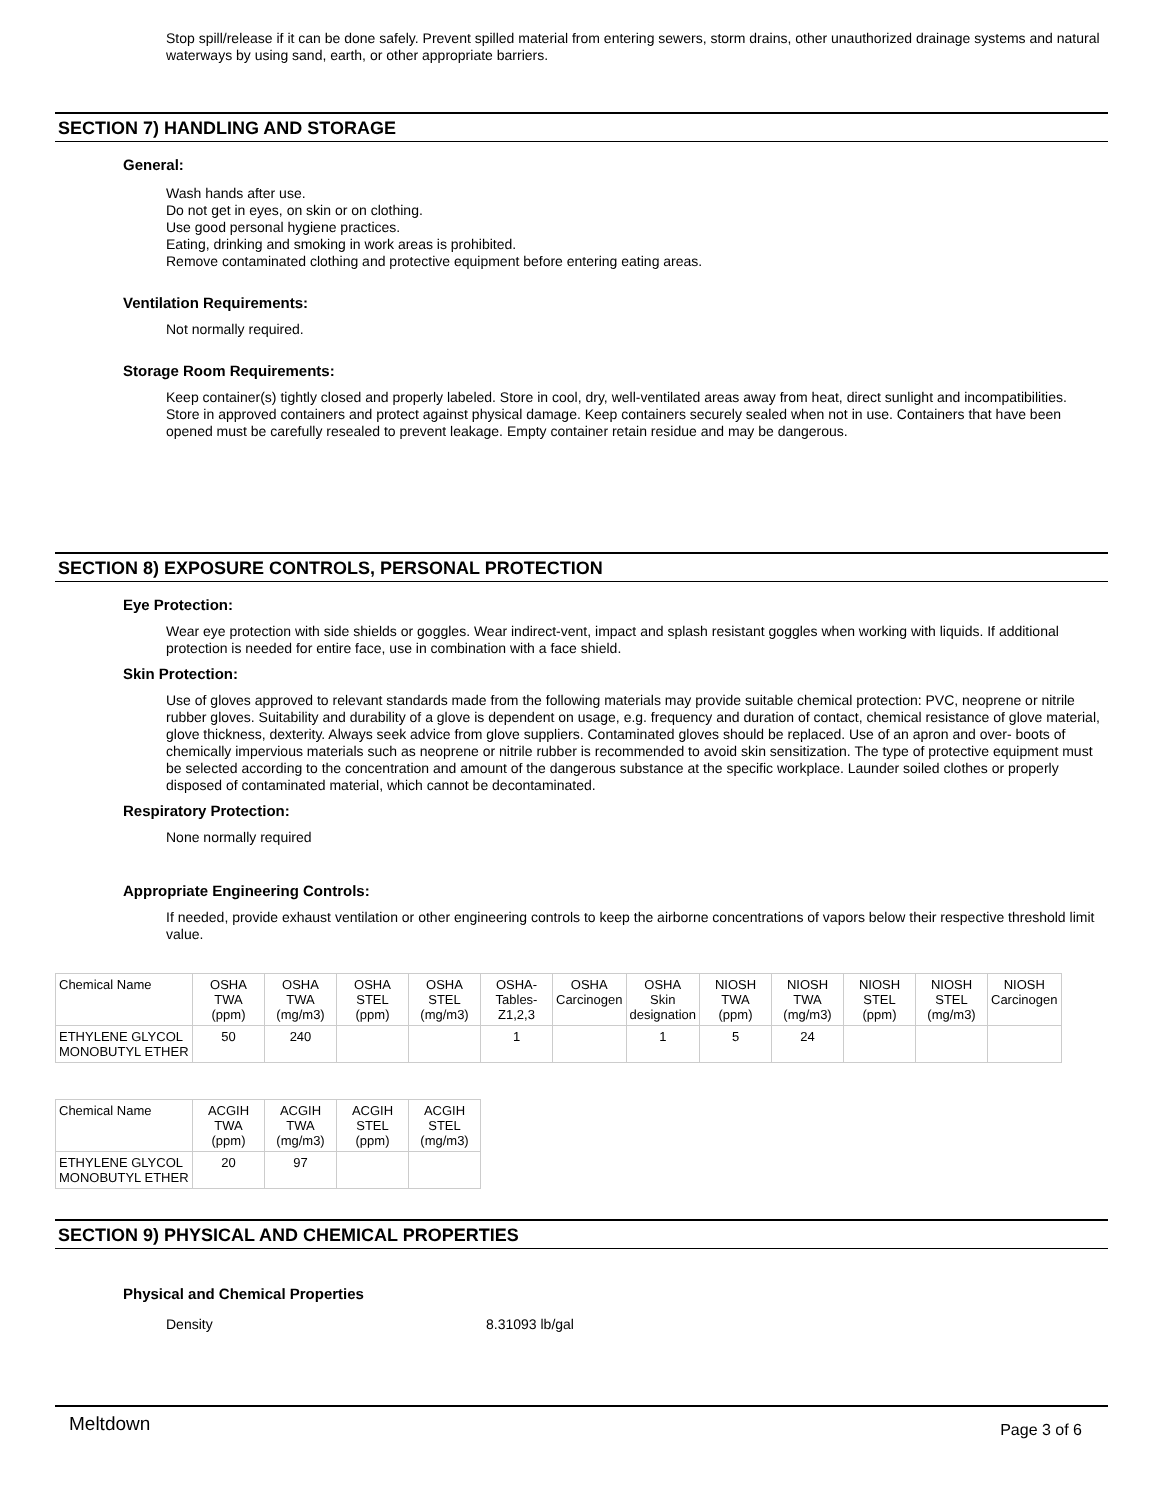Stop spill/release if it can be done safely. Prevent spilled material from entering sewers, storm drains, other unauthorized drainage systems and natural waterways by using sand, earth, or other appropriate barriers.
SECTION 7) HANDLING AND STORAGE
General:
Wash hands after use.
Do not get in eyes, on skin or on clothing.
Use good personal hygiene practices.
Eating, drinking and smoking in work areas is prohibited.
Remove contaminated clothing and protective equipment before entering eating areas.
Ventilation Requirements:
Not normally required.
Storage Room Requirements:
Keep container(s) tightly closed and properly labeled. Store in cool, dry, well-ventilated areas away from heat, direct sunlight and incompatibilities. Store in approved containers and protect against physical damage. Keep containers securely sealed when not in use. Containers that have been opened must be carefully resealed to prevent leakage. Empty container retain residue and may be dangerous.
SECTION 8) EXPOSURE CONTROLS, PERSONAL PROTECTION
Eye Protection:
Wear eye protection with side shields or goggles. Wear indirect-vent, impact and splash resistant goggles when working with liquids. If additional protection is needed for entire face, use in combination with a face shield.
Skin Protection:
Use of gloves approved to relevant standards made from the following materials may provide suitable chemical protection: PVC, neoprene or nitrile rubber gloves. Suitability and durability of a glove is dependent on usage, e.g. frequency and duration of contact, chemical resistance of glove material, glove thickness, dexterity. Always seek advice from glove suppliers. Contaminated gloves should be replaced. Use of an apron and over- boots of chemically impervious materials such as neoprene or nitrile rubber is recommended to avoid skin sensitization. The type of protective equipment must be selected according to the concentration and amount of the dangerous substance at the specific workplace. Launder soiled clothes or properly disposed of contaminated material, which cannot be decontaminated.
Respiratory Protection:
None normally required
Appropriate Engineering Controls:
If needed, provide exhaust ventilation or other engineering controls to keep the airborne concentrations of vapors below their respective threshold limit value.
| Chemical Name | OSHA TWA (ppm) | OSHA TWA (mg/m3) | OSHA STEL (ppm) | OSHA STEL (mg/m3) | OSHA- Tables- Z1,2,3 | OSHA Carcinogen | OSHA Skin designation | NIOSH TWA (ppm) | NIOSH TWA (mg/m3) | NIOSH STEL (ppm) | NIOSH STEL (mg/m3) | NIOSH Carcinogen |
| --- | --- | --- | --- | --- | --- | --- | --- | --- | --- | --- | --- | --- |
| ETHYLENE GLYCOL MONOBUTYL ETHER | 50 | 240 | | | 1 | | 1 | 5 | 24 | | | |
| Chemical Name | ACGIH TWA (ppm) | ACGIH TWA (mg/m3) | ACGIH STEL (ppm) | ACGIH STEL (mg/m3) |
| --- | --- | --- | --- | --- |
| ETHYLENE GLYCOL MONOBUTYL ETHER | 20 | 97 | | |
SECTION 9) PHYSICAL AND CHEMICAL PROPERTIES
Physical and Chemical Properties
Density 8.31093 lb/gal
Meltdown Page 3 of 6